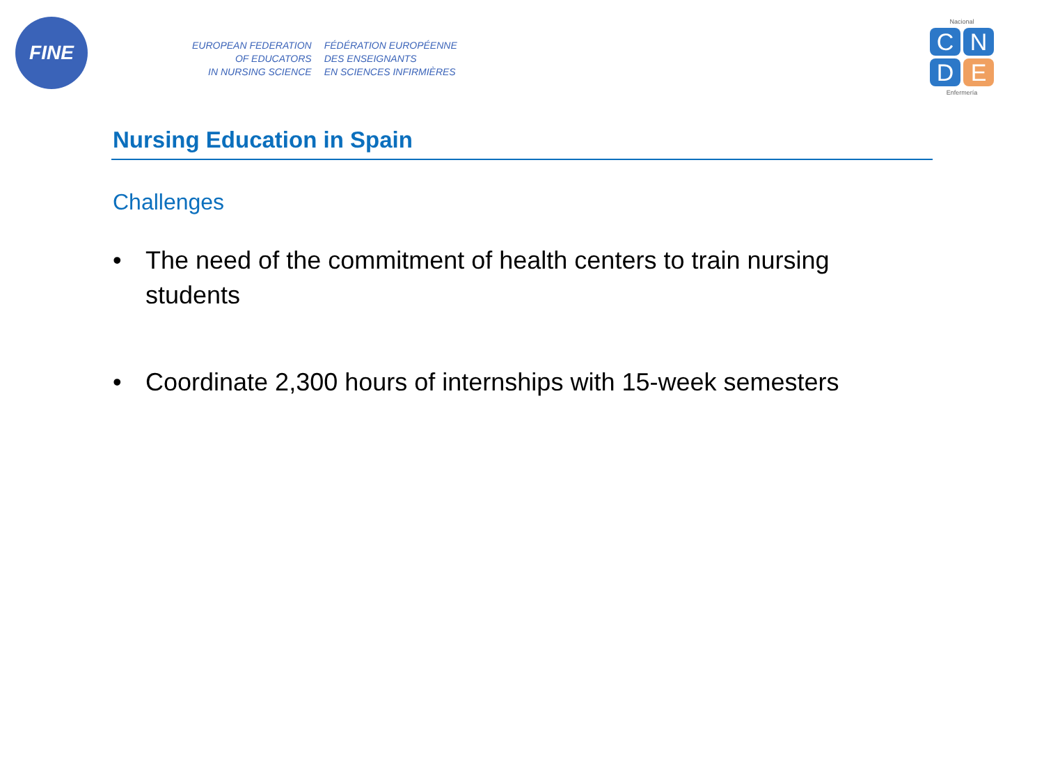FINE
EUROPEAN FEDERATION
OF EDUCATORS
IN NURSING SCIENCE
FÉDÉRATION EUROPÉENNE
DES ENSEIGNANTS
EN SCIENCES INFIRMIÈRES
Nacional
C
N
D
E
Enfermería
Nursing Education in Spain
Challenges
• The need of the commitment of health centers to train nursing students
• Coordinate 2,300 hours of internships with 15-week semesters